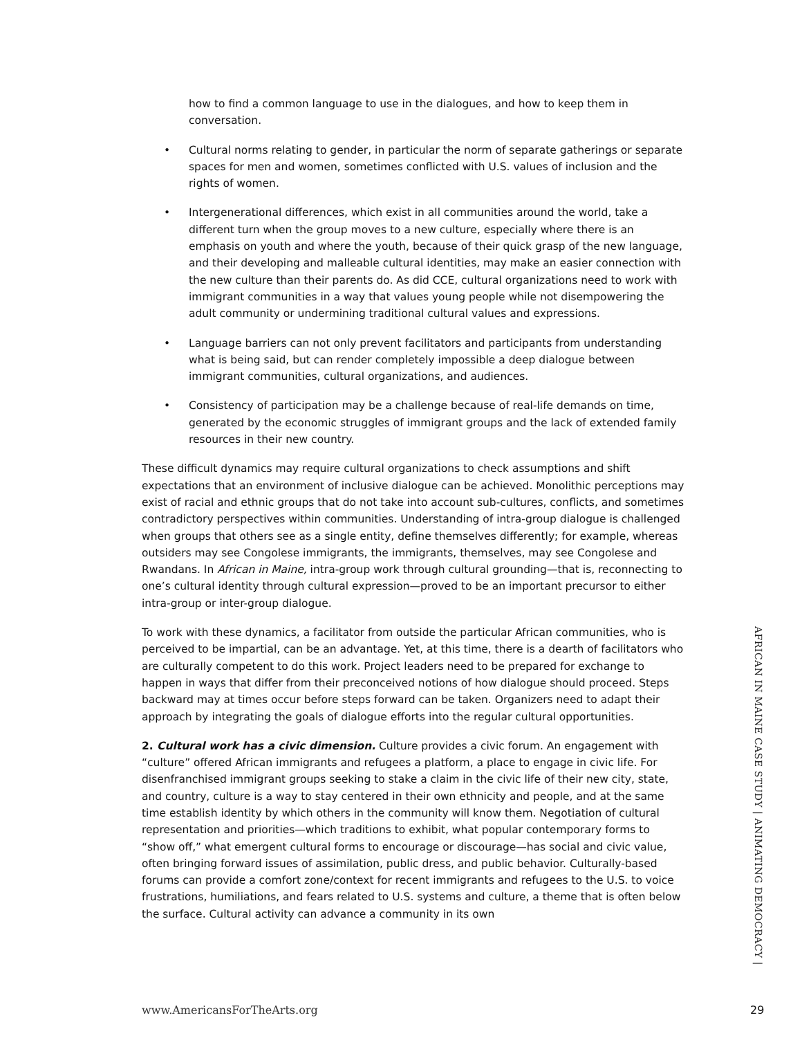how to find a common language to use in the dialogues, and how to keep them in conversation.
• Cultural norms relating to gender, in particular the norm of separate gatherings or separate spaces for men and women, sometimes conflicted with U.S. values of inclusion and the rights of women.
• Intergenerational differences, which exist in all communities around the world, take a different turn when the group moves to a new culture, especially where there is an emphasis on youth and where the youth, because of their quick grasp of the new language, and their developing and malleable cultural identities, may make an easier connection with the new culture than their parents do. As did CCE, cultural organizations need to work with immigrant communities in a way that values young people while not disempowering the adult community or undermining traditional cultural values and expressions.
• Language barriers can not only prevent facilitators and participants from understanding what is being said, but can render completely impossible a deep dialogue between immigrant communities, cultural organizations, and audiences.
• Consistency of participation may be a challenge because of real-life demands on time, generated by the economic struggles of immigrant groups and the lack of extended family resources in their new country.
These difficult dynamics may require cultural organizations to check assumptions and shift expectations that an environment of inclusive dialogue can be achieved. Monolithic perceptions may exist of racial and ethnic groups that do not take into account sub-cultures, conflicts, and sometimes contradictory perspectives within communities. Understanding of intra-group dialogue is challenged when groups that others see as a single entity, define themselves differently; for example, whereas outsiders may see Congolese immigrants, the immigrants, themselves, may see Congolese and Rwandans. In African in Maine, intra-group work through cultural grounding—that is, reconnecting to one’s cultural identity through cultural expression—proved to be an important precursor to either intra-group or inter-group dialogue.
To work with these dynamics, a facilitator from outside the particular African communities, who is perceived to be impartial, can be an advantage. Yet, at this time, there is a dearth of facilitators who are culturally competent to do this work. Project leaders need to be prepared for exchange to happen in ways that differ from their preconceived notions of how dialogue should proceed. Steps backward may at times occur before steps forward can be taken. Organizers need to adapt their approach by integrating the goals of dialogue efforts into the regular cultural opportunities.
2. Cultural work has a civic dimension. Culture provides a civic forum. An engagement with “culture” offered African immigrants and refugees a platform, a place to engage in civic life. For disenfranchised immigrant groups seeking to stake a claim in the civic life of their new city, state, and country, culture is a way to stay centered in their own ethnicity and people, and at the same time establish identity by which others in the community will know them. Negotiation of cultural representation and priorities—which traditions to exhibit, what popular contemporary forms to “show off,” what emergent cultural forms to encourage or discourage—has social and civic value, often bringing forward issues of assimilation, public dress, and public behavior. Culturally-based forums can provide a comfort zone/context for recent immigrants and refugees to the U.S. to voice frustrations, humiliations, and fears related to U.S. systems and culture, a theme that is often below the surface. Cultural activity can advance a community in its own
AFRICAN IN MAINE CASE STUDY | ANIMATING DEMOCRACY |
www.AmericansForTheArts.org 29